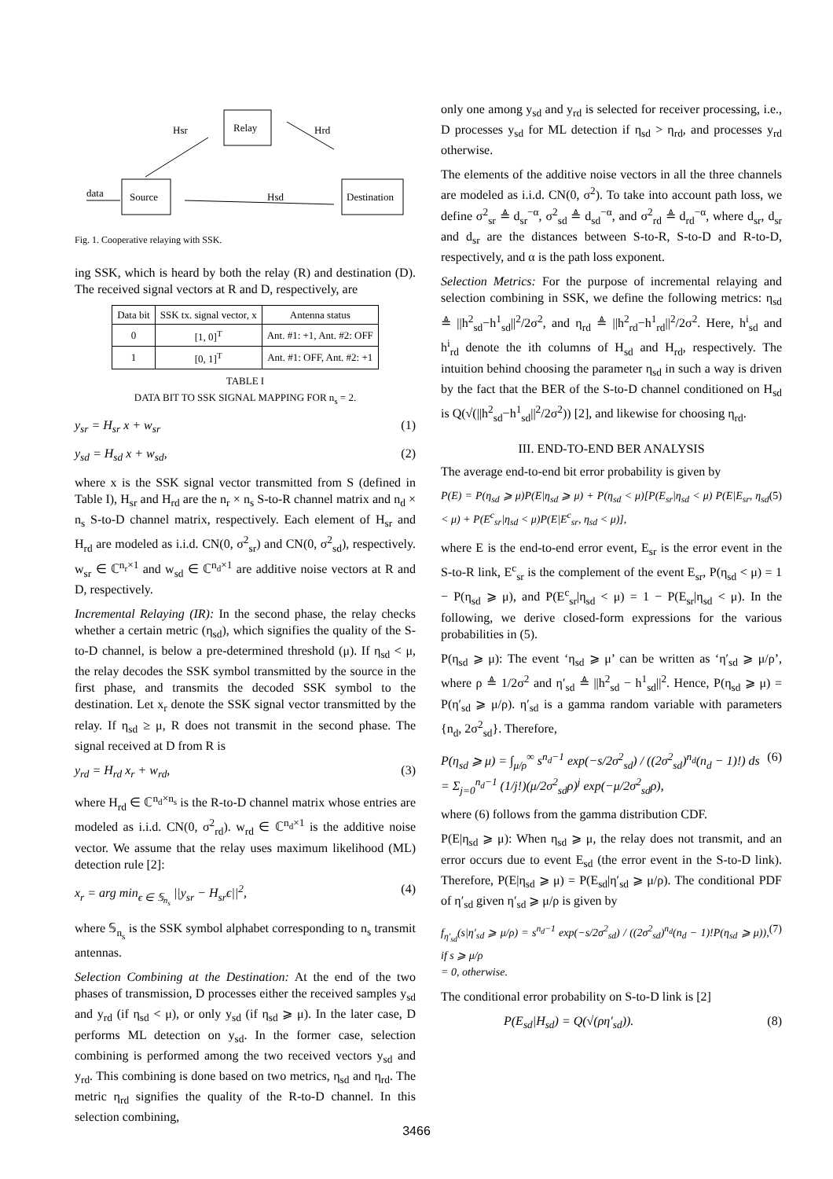Relay
Source
Destination
data
Hsr
Hrd
Hsd
Fig. 1. Cooperative relaying with SSK.
ing SSK, which is heard by both the relay (R) and destination (D). The received signal vectors at R and D, respectively, are
| Data bit | SSK tx. signal vector, x | Antenna status |
| --- | --- | --- |
| 0 | [1, 0]<sup>T</sup> | Ant. #1: +1, Ant. #2: OFF |
| 1 | [0, 1]<sup>T</sup> | Ant. #1: OFF, Ant. #2: +1 |
TABLE I
DATA BIT TO SSK SIGNAL MAPPING FOR n<sub>s</sub> = 2.
y<sub>sr</sub> = H<sub>sr</sub> x + w<sub>sr</sub> (1)
y<sub>sd</sub> = H<sub>sd</sub> x + w<sub>sd</sub>, (2)
where x is the SSK signal vector transmitted from S (defined in Table I), H<sub>sr</sub> and H<sub>rd</sub> are the n<sub>r</sub> × n<sub>s</sub> S-to-R channel matrix and n<sub>d</sub> × n<sub>s</sub> S-to-D channel matrix, respectively. Each element of H<sub>sr</sub> and H<sub>rd</sub> are modeled as i.i.d. CN(0, σ<sup>2</sup><sub>sr</sub>) and CN(0, σ<sup>2</sup><sub>sd</sub>), respectively. w<sub>sr</sub> ∈ ℂ<sup>n<sub>r</sub>×1</sup> and w<sub>sd</sub> ∈ ℂ<sup>n<sub>d</sub>×1</sup> are additive noise vectors at R and D, respectively.
Incremental Relaying (IR): In the second phase, the relay checks whether a certain metric (η<sub>sd</sub>), which signifies the quality of the S-to-D channel, is below a pre-determined threshold (μ). If η<sub>sd</sub> < μ, the relay decodes the SSK symbol transmitted by the source in the first phase, and transmits the decoded SSK symbol to the destination. Let x<sub>r</sub> denote the SSK signal vector transmitted by the relay. If η<sub>sd</sub> ≥ μ, R does not transmit in the second phase. The signal received at D from R is
y<sub>rd</sub> = H<sub>rd</sub> x<sub>r</sub> + w<sub>rd</sub>, (3)
where H<sub>rd</sub> ∈ ℂ<sup>n<sub>d</sub>×n<sub>s</sub></sup> is the R-to-D channel matrix whose entries are modeled as i.i.d. CN(0, σ<sup>2</sup><sub>rd</sub>). w<sub>rd</sub> ∈ ℂ<sup>n<sub>d</sub>×1</sup> is the additive noise vector. We assume that the relay uses maximum likelihood (ML) detection rule [2]:
x<sub>r</sub> = arg min<sub>ϵ ∈ 𝕊<sub>n<sub>s</sub></sub></sub> ||y<sub>sr</sub> − H<sub>sr</sub>ϵ||<sup>2</sup>, (4)
where 𝕊<sub>n<sub>s</sub></sub> is the SSK symbol alphabet corresponding to n<sub>s</sub> transmit antennas.
Selection Combining at the Destination: At the end of the two phases of transmission, D processes either the received samples y<sub>sd</sub> and y<sub>rd</sub> (if η<sub>sd</sub> < μ), or only y<sub>sd</sub> (if η<sub>sd</sub> ⩾ μ). In the later case, D performs ML detection on y<sub>sd</sub>. In the former case, selection combining is performed among the two received vectors y<sub>sd</sub> and y<sub>rd</sub>. This combining is done based on two metrics, η<sub>sd</sub> and η<sub>rd</sub>. The metric η<sub>rd</sub> signifies the quality of the R-to-D channel. In this selection combining,
only one among y<sub>sd</sub> and y<sub>rd</sub> is selected for receiver processing, i.e., D processes y<sub>sd</sub> for ML detection if η<sub>sd</sub> > η<sub>rd</sub>, and processes y<sub>rd</sub> otherwise.
The elements of the additive noise vectors in all the three channels are modeled as i.i.d. CN(0, σ<sup>2</sup>). To take into account path loss, we define σ<sup>2</sup><sub>sr</sub> ≜ d<sub>sr</sub><sup>−α</sup>, σ<sup>2</sup><sub>sd</sub> ≜ d<sub>sd</sub><sup>−α</sup>, and σ<sup>2</sup><sub>rd</sub> ≜ d<sub>rd</sub><sup>−α</sup>, where d<sub>sr</sub>, d<sub>sr</sub> and d<sub>sr</sub> are the distances between S-to-R, S-to-D and R-to-D, respectively, and α is the path loss exponent.
Selection Metrics: For the purpose of incremental relaying and selection combining in SSK, we define the following metrics: η<sub>sd</sub> ≜ ||h<sup>2</sup><sub>sd</sub>−h<sup>1</sup><sub>sd</sub>||<sup>2</sup>/2σ<sup>2</sup>, and η<sub>rd</sub> ≜ ||h<sup>2</sup><sub>rd</sub>−h<sup>1</sup><sub>rd</sub>||<sup>2</sup>/2σ<sup>2</sup>. Here, h<sup>i</sup><sub>sd</sub> and h<sup>i</sup><sub>rd</sub> denote the ith columns of H<sub>sd</sub> and H<sub>rd</sub>, respectively. The intuition behind choosing the parameter η<sub>sd</sub> in such a way is driven by the fact that the BER of the S-to-D channel conditioned on H<sub>sd</sub> is Q(√(||h<sup>2</sup><sub>sd</sub>−h<sup>1</sup><sub>sd</sub>||<sup>2</sup>/2σ<sup>2</sup>)) [2], and likewise for choosing η<sub>rd</sub>.
III. END-TO-END BER ANALYSIS
The average end-to-end bit error probability is given by
P(E) = P(η<sub>sd</sub> ⩾ μ)P(E|η<sub>sd</sub> ⩾ μ) + P(η<sub>sd</sub> < μ)[P(E<sub>sr</sub>|η<sub>sd</sub> < μ) P(E|E<sub>sr</sub>, η<sub>sd</sub> < μ) + P(E<sup>c</sup><sub>sr</sub>|η<sub>sd</sub> < μ)P(E|E<sup>c</sup><sub>sr</sub>, η<sub>sd</sub> < μ)], (5)
where E is the end-to-end error event, E<sub>sr</sub> is the error event in the S-to-R link, E<sup>c</sup><sub>sr</sub> is the complement of the event E<sub>sr</sub>, P(η<sub>sd</sub> < μ) = 1 − P(η<sub>sd</sub> ⩾ μ), and P(E<sup>c</sup><sub>sr</sub>|η<sub>sd</sub> < μ) = 1 − P(E<sub>sr</sub>|η<sub>sd</sub> < μ). In the following, we derive closed-form expressions for the various probabilities in (5).
P(η<sub>sd</sub> ⩾ μ): The event ‘η<sub>sd</sub> ⩾ μ’ can be written as ‘η′<sub>sd</sub> ⩾ μ/ρ’, where ρ ≜ 1/2σ<sup>2</sup> and η′<sub>sd</sub> ≜ ||h<sup>2</sup><sub>sd</sub> − h<sup>1</sup><sub>sd</sub>||<sup>2</sup>. Hence, P(η<sub>sd</sub> ⩾ μ) = P(η′<sub>sd</sub> ⩾ μ/ρ). η′<sub>sd</sub> is a gamma random variable with parameters {n<sub>d</sub>, 2σ<sup>2</sup><sub>sd</sub>}. Therefore,
P(η<sub>sd</sub> ⩾ μ) = ∫<sub>μ/ρ</sub><sup>∞</sup> s<sup>n<sub>d</sub>−1</sup> exp(−s/2σ<sup>2</sup><sub>sd</sub>) / ((2σ<sup>2</sup><sub>sd</sub>)<sup>n<sub>d</sub></sup>(n<sub>d</sub> − 1)!) ds
= Σ<sub>j=0</sub><sup>n<sub>d</sub>−1</sup> (1/j!)(μ/2σ<sup>2</sup><sub>sd</sub>ρ)<sup>j</sup> exp(−μ/2σ<sup>2</sup><sub>sd</sub>ρ), (6)
where (6) follows from the gamma distribution CDF.
P(E|η<sub>sd</sub> ⩾ μ): When η<sub>sd</sub> ⩾ μ, the relay does not transmit, and an error occurs due to event E<sub>sd</sub> (the error event in the S-to-D link). Therefore, P(E|η<sub>sd</sub> ⩾ μ) = P(E<sub>sd</sub>|η′<sub>sd</sub> ⩾ μ/ρ). The conditional PDF of η′<sub>sd</sub> given η′<sub>sd</sub> ⩾ μ/ρ is given by
f<sub>η′<sub>sd</sub></sub>(s|η′<sub>sd</sub> ⩾ μ/ρ) = s<sup>n<sub>d</sub>−1</sup> exp(−s/2σ<sup>2</sup><sub>sd</sub>) / ((2σ<sup>2</sup><sub>sd</sub>)<sup>n<sub>d</sub></sup>(n<sub>d</sub> − 1)!P(η<sub>sd</sub> ⩾ μ)), if s ⩾ μ/ρ
= 0, otherwise. (7)
The conditional error probability on S-to-D link is [2]
P(E<sub>sd</sub>|H<sub>sd</sub>) = Q(√(ρη′<sub>sd</sub>)). (8)
3466